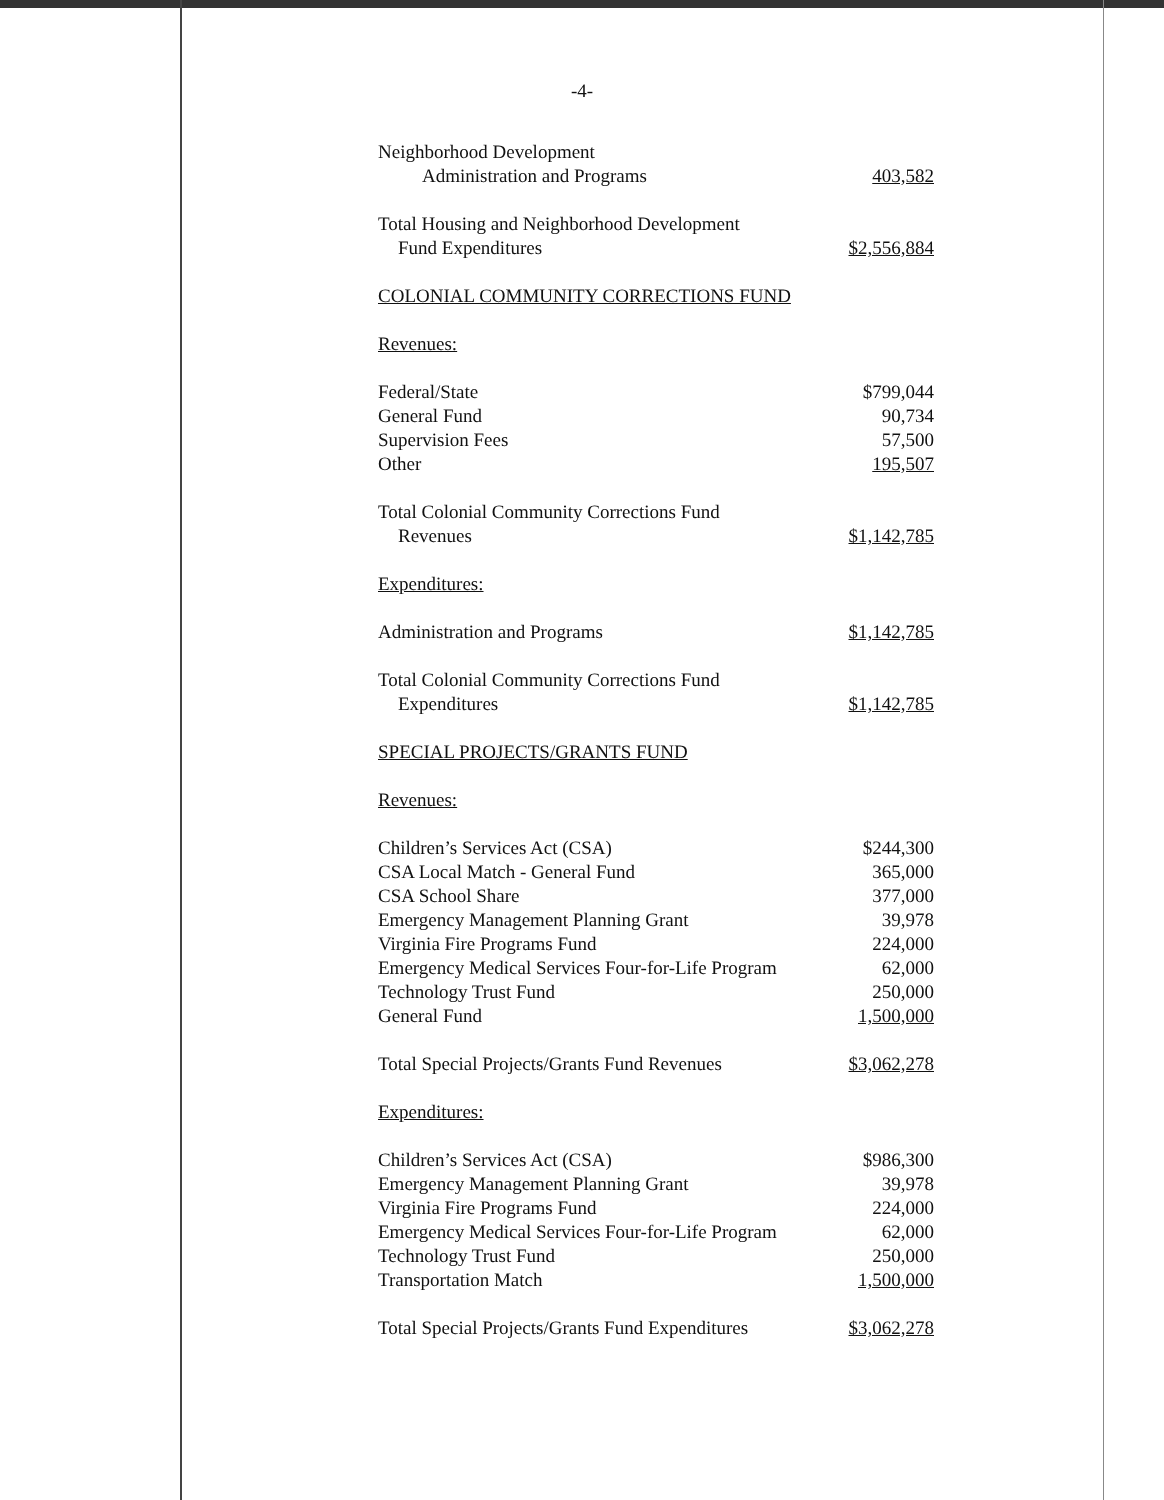-4-
| Neighborhood Development | |
| Administration and Programs | 403,582 |
| Total Housing and Neighborhood Development | |
| Fund Expenditures | $2,556,884 |
| COLONIAL COMMUNITY CORRECTIONS FUND | |
| Revenues: | |
| Federal/State | $799,044 |
| General Fund | 90,734 |
| Supervision Fees | 57,500 |
| Other | 195,507 |
| Total Colonial Community Corrections Fund | |
| Revenues | $1,142,785 |
| Expenditures: | |
| Administration and Programs | $1,142,785 |
| Total Colonial Community Corrections Fund | |
| Expenditures | $1,142,785 |
| SPECIAL PROJECTS/GRANTS FUND | |
| Revenues: | |
| Children’s Services Act (CSA) | $244,300 |
| CSA Local Match - General Fund | 365,000 |
| CSA School Share | 377,000 |
| Emergency Management Planning Grant | 39,978 |
| Virginia Fire Programs Fund | 224,000 |
| Emergency Medical Services Four-for-Life Program | 62,000 |
| Technology Trust Fund | 250,000 |
| General Fund | 1,500,000 |
| Total Special Projects/Grants Fund Revenues | $3,062,278 |
| Expenditures: | |
| Children’s Services Act (CSA) | $986,300 |
| Emergency Management Planning Grant | 39,978 |
| Virginia Fire Programs Fund | 224,000 |
| Emergency Medical Services Four-for-Life Program | 62,000 |
| Technology Trust Fund | 250,000 |
| Transportation Match | 1,500,000 |
| Total Special Projects/Grants Fund Expenditures | $3,062,278 |